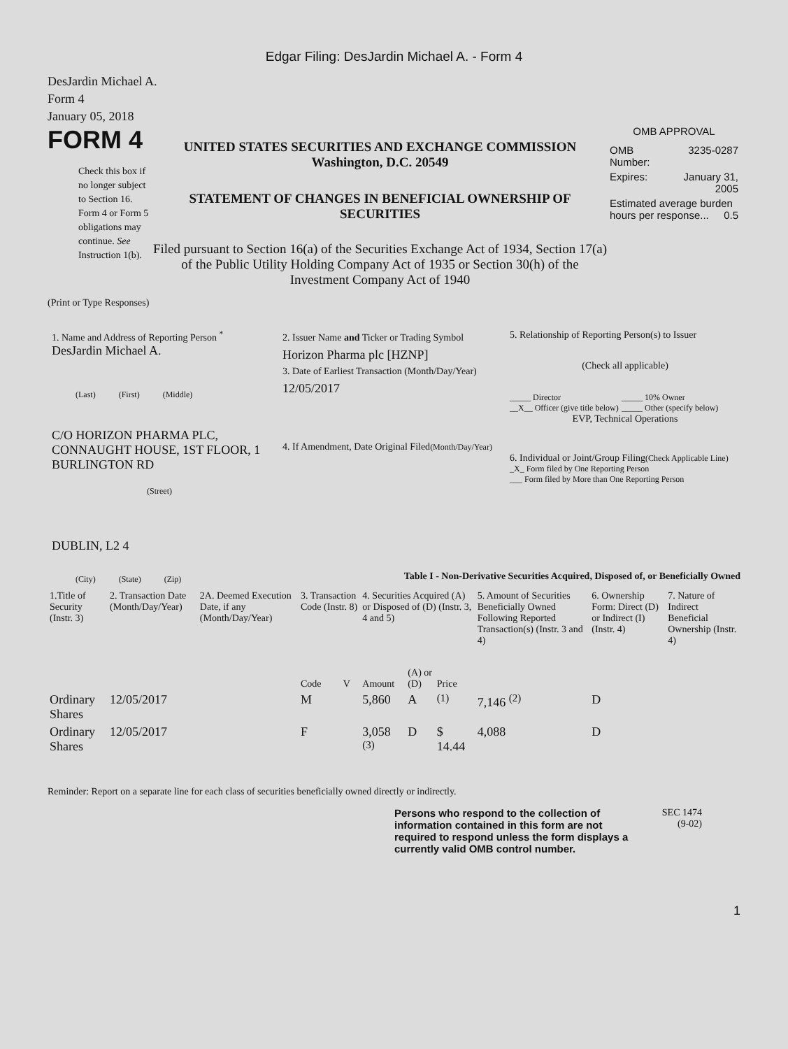Edgar Filing: DesJardin Michael A. - Form 4
DesJardin Michael A.
Form 4
January 05, 2018
FORM 4
Check this box if no longer subject to Section 16. Form 4 or Form 5 obligations may continue. See Instruction 1(b).
UNITED STATES SECURITIES AND EXCHANGE COMMISSION
Washington, D.C. 20549
STATEMENT OF CHANGES IN BENEFICIAL OWNERSHIP OF SECURITIES
Filed pursuant to Section 16(a) of the Securities Exchange Act of 1934, Section 17(a) of the Public Utility Holding Company Act of 1935 or Section 30(h) of the Investment Company Act of 1940
OMB APPROVAL
| OMB Number: | 3235-0287 |
| Expires: | January 31, 2005 |
| Estimated average burden hours per response... 0.5 | |
(Print or Type Responses)
1. Name and Address of Reporting Person <sup>*</sup>
DesJardin Michael A.
(Last) (First) (Middle)
C/O HORIZON PHARMA PLC, CONNAUGHT HOUSE, 1ST FLOOR, 1 BURLINGTON RD
(Street)
DUBLIN, L2 4
(City) (State) (Zip)
2. Issuer Name and Ticker or Trading Symbol
Horizon Pharma plc [HZNP]
3. Date of Earliest Transaction (Month/Day/Year)
12/05/2017
4. If Amendment, Date Original Filed(Month/Day/Year)
5. Relationship of Reporting Person(s) to Issuer
(Check all applicable)
_____ Director
__X__ Officer (give title below)
_____ 10% Owner
_____ Other (specify below)
EVP, Technical Operations
6. Individual or Joint/Group Filing(Check Applicable Line)
_X_ Form filed by One Reporting Person
___ Form filed by More than One Reporting Person
Table I - Non-Derivative Securities Acquired, Disposed of, or Beneficially Owned
| 1.Title of Security (Instr. 3) | 2. Transaction Date (Month/Day/Year) | 2A. Deemed Execution Date, if any (Month/Day/Year) | 3. Transaction Code (Instr. 8) | | 4. Securities Acquired (A) or Disposed of (D) (Instr. 3, 4 and 5) | | | 5. Amount of Securities Beneficially Owned Following Reported Transaction(s) (Instr. 3 and 4) | 6. Ownership Form: Direct (D) or Indirect (I) (Instr. 4) | 7. Nature of Indirect Beneficial Ownership (Instr. 4) |
| --- | --- | --- | --- | --- | --- | --- | --- | --- | --- | --- |
| | | | Code | V | Amount | (A) or (D) | Price | | | |
| Ordinary Shares | 12/05/2017 | | M | | 5,860 | A | <sup>(1)</sup> | 7,146 <sup>(2)</sup> | D | |
| Ordinary Shares | 12/05/2017 | | F | | 3,058 <sup>(3)</sup> | D | $ 14.44 | 4,088 | D | |
Reminder: Report on a separate line for each class of securities beneficially owned directly or indirectly.
Persons who respond to the collection of information contained in this form are not required to respond unless the form displays a currently valid OMB control number.
SEC 1474
(9-02)
1